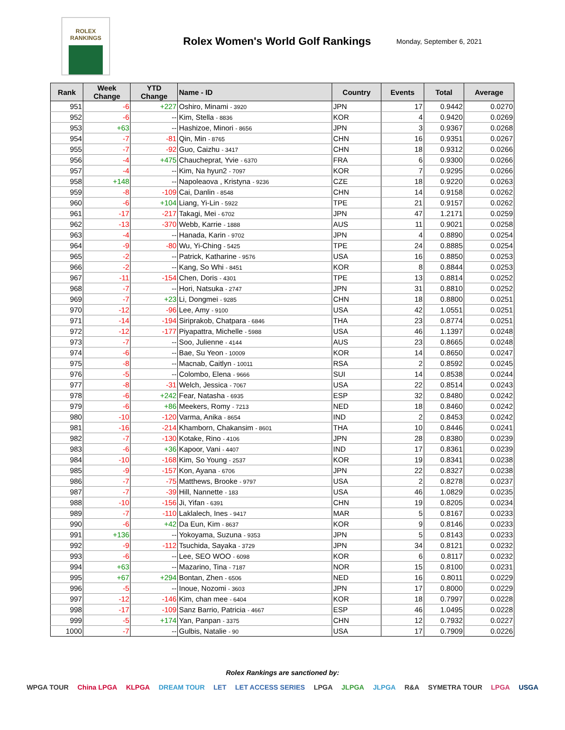ROLEX
RANKINGS
Rolex Women's World Golf Rankings
Monday, September 6, 2021
| Rank | Week Change | YTD Change | Name - ID | Country | Events | Total | Average |
| --- | --- | --- | --- | --- | --- | --- | --- |
| 951 | -6 | +227 | Oshiro, Minami - 3920 | JPN | 17 | 0.9442 | 0.0270 |
| 952 | -6 | -- | Kim, Stella - 8836 | KOR | 4 | 0.9420 | 0.0269 |
| 953 | +63 | -- | Hashizoe, Minori - 8656 | JPN | 3 | 0.9367 | 0.0268 |
| 954 | -7 | -81 | Qin, Min - 8765 | CHN | 16 | 0.9351 | 0.0267 |
| 955 | -7 | -92 | Guo, Caizhu - 3417 | CHN | 18 | 0.9312 | 0.0266 |
| 956 | -4 | +475 | Chaucheprat, Yvie - 6370 | FRA | 6 | 0.9300 | 0.0266 |
| 957 | -4 | -- | Kim, Na hyun2 - 7097 | KOR | 7 | 0.9295 | 0.0266 |
| 958 | +148 | -- | Napoleaova , Kristyna - 9236 | CZE | 18 | 0.9220 | 0.0263 |
| 959 | -8 | -109 | Cai, Danlin - 8548 | CHN | 14 | 0.9158 | 0.0262 |
| 960 | -6 | +104 | Liang, Yi-Lin - 5922 | TPE | 21 | 0.9157 | 0.0262 |
| 961 | -17 | -217 | Takagi, Mei - 6702 | JPN | 47 | 1.2171 | 0.0259 |
| 962 | -13 | -370 | Webb, Karrie - 1888 | AUS | 11 | 0.9021 | 0.0258 |
| 963 | -4 | -- | Hanada, Karin - 9702 | JPN | 4 | 0.8890 | 0.0254 |
| 964 | -9 | -80 | Wu, Yi-Ching - 5425 | TPE | 24 | 0.8885 | 0.0254 |
| 965 | -2 | -- | Patrick, Katharine - 9576 | USA | 16 | 0.8850 | 0.0253 |
| 966 | -2 | -- | Kang, So Whi - 8451 | KOR | 8 | 0.8844 | 0.0253 |
| 967 | -11 | -154 | Chen, Doris - 4301 | TPE | 13 | 0.8814 | 0.0252 |
| 968 | -7 | -- | Hori, Natsuka - 2747 | JPN | 31 | 0.8810 | 0.0252 |
| 969 | -7 | +23 | Li, Dongmei - 9285 | CHN | 18 | 0.8800 | 0.0251 |
| 970 | -12 | -96 | Lee, Amy - 9100 | USA | 42 | 1.0551 | 0.0251 |
| 971 | -14 | -194 | Siriprakob, Chatpara - 6846 | THA | 23 | 0.8774 | 0.0251 |
| 972 | -12 | -177 | Piyapattra, Michelle - 5988 | USA | 46 | 1.1397 | 0.0248 |
| 973 | -7 | -- | Soo, Julienne - 4144 | AUS | 23 | 0.8665 | 0.0248 |
| 974 | -6 | -- | Bae, Su Yeon - 10009 | KOR | 14 | 0.8650 | 0.0247 |
| 975 | -8 | -- | Macnab, Caitlyn - 10011 | RSA | 2 | 0.8592 | 0.0245 |
| 976 | -5 | -- | Colombo, Elena - 9666 | SUI | 14 | 0.8538 | 0.0244 |
| 977 | -8 | -31 | Welch, Jessica - 7067 | USA | 22 | 0.8514 | 0.0243 |
| 978 | -6 | +242 | Fear, Natasha - 6935 | ESP | 32 | 0.8480 | 0.0242 |
| 979 | -6 | +86 | Meekers, Romy - 7213 | NED | 18 | 0.8460 | 0.0242 |
| 980 | -10 | -120 | Varma, Anika - 8654 | IND | 2 | 0.8453 | 0.0242 |
| 981 | -16 | -214 | Khamborn, Chakansim - 8601 | THA | 10 | 0.8446 | 0.0241 |
| 982 | -7 | -130 | Kotake, Rino - 4106 | JPN | 28 | 0.8380 | 0.0239 |
| 983 | -6 | +36 | Kapoor, Vani - 4407 | IND | 17 | 0.8361 | 0.0239 |
| 984 | -10 | -168 | Kim, So Young - 2537 | KOR | 19 | 0.8341 | 0.0238 |
| 985 | -9 | -157 | Kon, Ayana - 6706 | JPN | 22 | 0.8327 | 0.0238 |
| 986 | -7 | -75 | Matthews, Brooke - 9797 | USA | 2 | 0.8278 | 0.0237 |
| 987 | -7 | -39 | Hill, Nannette - 183 | USA | 46 | 1.0829 | 0.0235 |
| 988 | -10 | -156 | Ji, Yifan - 6391 | CHN | 19 | 0.8205 | 0.0234 |
| 989 | -7 | -110 | Laklalech, Ines - 9417 | MAR | 5 | 0.8167 | 0.0233 |
| 990 | -6 | +42 | Da Eun, Kim - 8637 | KOR | 9 | 0.8146 | 0.0233 |
| 991 | +136 | -- | Yokoyama, Suzuna - 9353 | JPN | 5 | 0.8143 | 0.0233 |
| 992 | -9 | -112 | Tsuchida, Sayaka - 3729 | JPN | 34 | 0.8121 | 0.0232 |
| 993 | -6 | -- | Lee, SEO WOO - 6098 | KOR | 6 | 0.8117 | 0.0232 |
| 994 | +63 | -- | Mazarino, Tina - 7187 | NOR | 15 | 0.8100 | 0.0231 |
| 995 | +67 | +294 | Bontan, Zhen - 6506 | NED | 16 | 0.8011 | 0.0229 |
| 996 | -5 | -- | Inoue, Nozomi - 3603 | JPN | 17 | 0.8000 | 0.0229 |
| 997 | -12 | -146 | Kim, chan mee - 6404 | KOR | 18 | 0.7997 | 0.0228 |
| 998 | -17 | -109 | Sanz Barrio, Patricia - 4667 | ESP | 46 | 1.0495 | 0.0228 |
| 999 | -5 | +174 | Yan, Panpan - 3375 | CHN | 12 | 0.7932 | 0.0227 |
| 1000 | -7 | -- | Gulbis, Natalie - 90 | USA | 17 | 0.7909 | 0.0226 |
Rolex Rankings are sanctioned by:
WPGA TOUR China LPGA KLPGA DREAM TOUR LET LET ACCESS SERIES LPGA JLPGA JLPGA R&A SYMETRA TOUR LPGA USGA